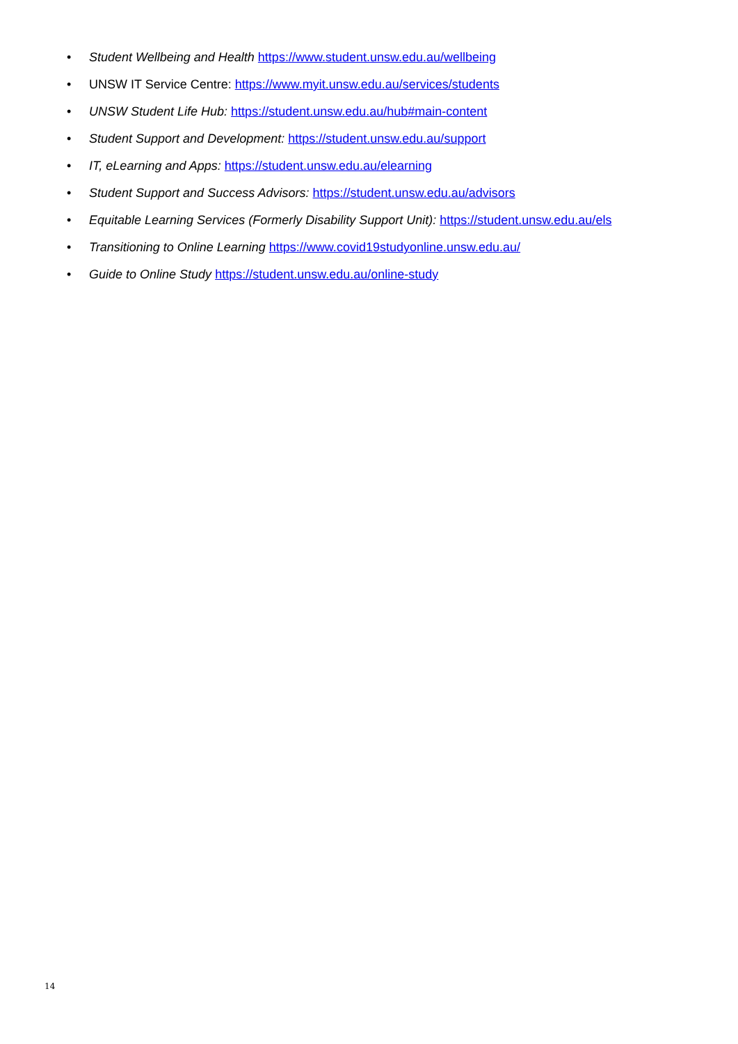• Student Wellbeing and Health https://www.student.unsw.edu.au/wellbeing
• UNSW IT Service Centre: https://www.myit.unsw.edu.au/services/students
• UNSW Student Life Hub: https://student.unsw.edu.au/hub#main-content
• Student Support and Development: https://student.unsw.edu.au/support
• IT, eLearning and Apps: https://student.unsw.edu.au/elearning
• Student Support and Success Advisors: https://student.unsw.edu.au/advisors
• Equitable Learning Services (Formerly Disability Support Unit): https://student.unsw.edu.au/els
• Transitioning to Online Learning https://www.covid19studyonline.unsw.edu.au/
• Guide to Online Study https://student.unsw.edu.au/online-study
14